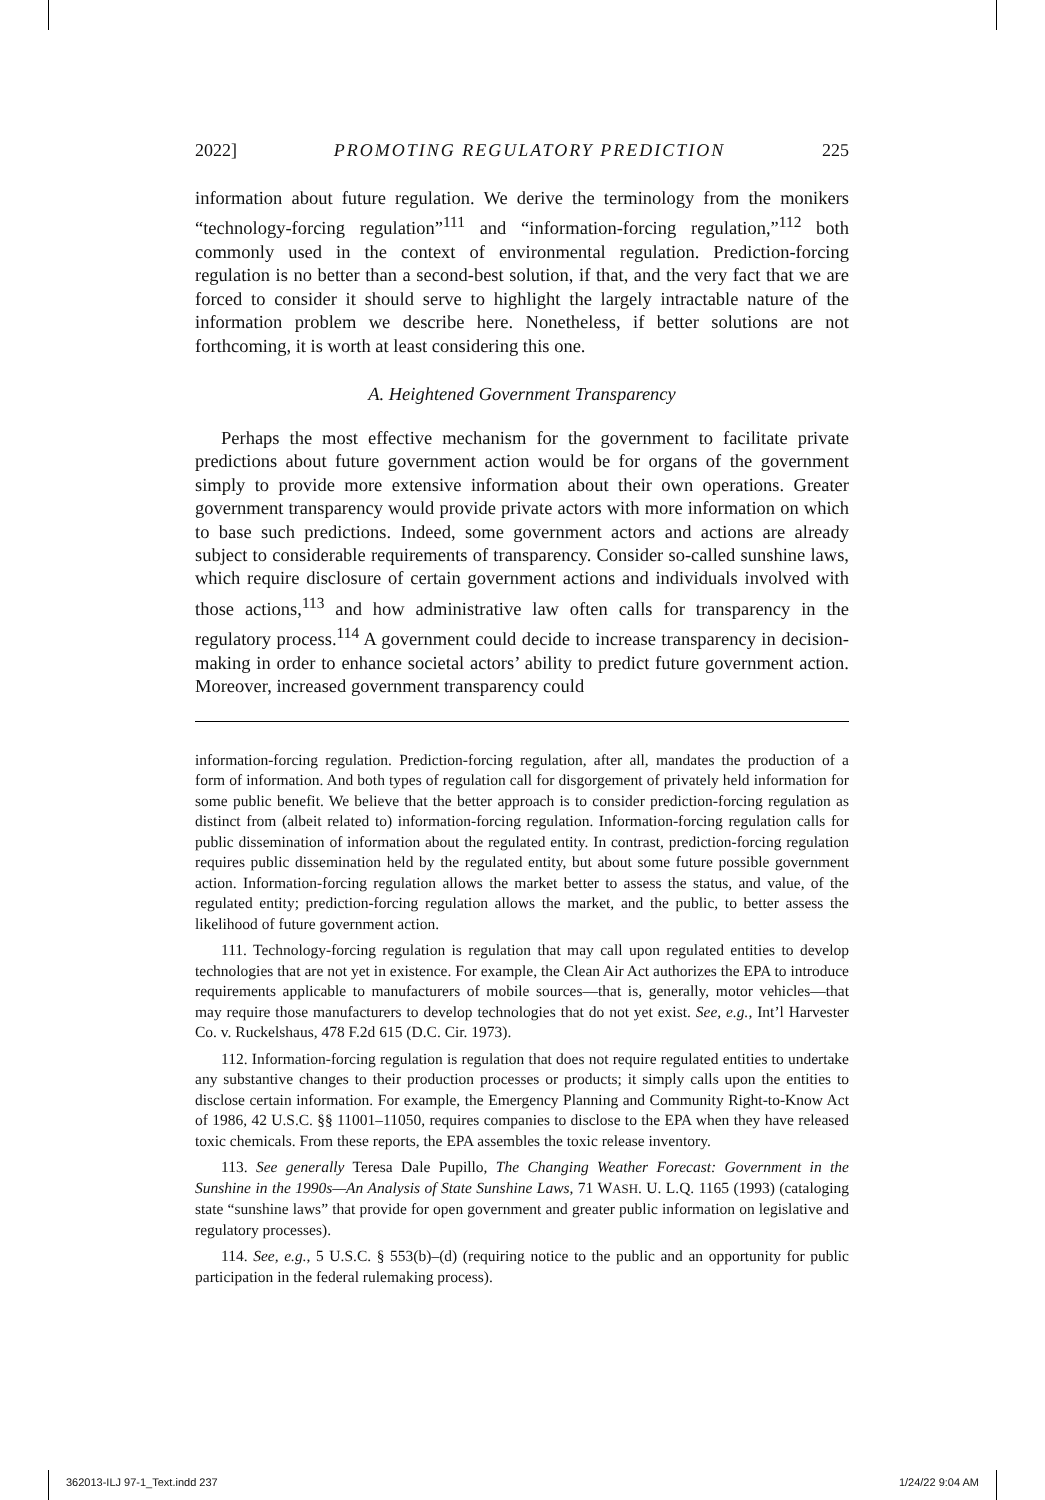2022] PROMOTING REGULATORY PREDICTION 225
information about future regulation. We derive the terminology from the monikers “technology-forcing regulation”<sup>111</sup> and “information-forcing regulation,”<sup>112</sup> both commonly used in the context of environmental regulation. Prediction-forcing regulation is no better than a second-best solution, if that, and the very fact that we are forced to consider it should serve to highlight the largely intractable nature of the information problem we describe here. Nonetheless, if better solutions are not forthcoming, it is worth at least considering this one.
A. Heightened Government Transparency
Perhaps the most effective mechanism for the government to facilitate private predictions about future government action would be for organs of the government simply to provide more extensive information about their own operations. Greater government transparency would provide private actors with more information on which to base such predictions. Indeed, some government actors and actions are already subject to considerable requirements of transparency. Consider so-called sunshine laws, which require disclosure of certain government actions and individuals involved with those actions,<sup>113</sup> and how administrative law often calls for transparency in the regulatory process.<sup>114</sup> A government could decide to increase transparency in decision-making in order to enhance societal actors’ ability to predict future government action. Moreover, increased government transparency could
information-forcing regulation. Prediction-forcing regulation, after all, mandates the production of a form of information. And both types of regulation call for disgorgement of privately held information for some public benefit. We believe that the better approach is to consider prediction-forcing regulation as distinct from (albeit related to) information-forcing regulation. Information-forcing regulation calls for public dissemination of information about the regulated entity. In contrast, prediction-forcing regulation requires public dissemination held by the regulated entity, but about some future possible government action. Information-forcing regulation allows the market better to assess the status, and value, of the regulated entity; prediction-forcing regulation allows the market, and the public, to better assess the likelihood of future government action.
111. Technology-forcing regulation is regulation that may call upon regulated entities to develop technologies that are not yet in existence. For example, the Clean Air Act authorizes the EPA to introduce requirements applicable to manufacturers of mobile sources—that is, generally, motor vehicles—that may require those manufacturers to develop technologies that do not yet exist. See, e.g., Int’l Harvester Co. v. Ruckelshaus, 478 F.2d 615 (D.C. Cir. 1973).
112. Information-forcing regulation is regulation that does not require regulated entities to undertake any substantive changes to their production processes or products; it simply calls upon the entities to disclose certain information. For example, the Emergency Planning and Community Right-to-Know Act of 1986, 42 U.S.C. §§ 11001–11050, requires companies to disclose to the EPA when they have released toxic chemicals. From these reports, the EPA assembles the toxic release inventory.
113. See generally Teresa Dale Pupillo, The Changing Weather Forecast: Government in the Sunshine in the 1990s—An Analysis of State Sunshine Laws, 71 WASH. U. L.Q. 1165 (1993) (cataloging state “sunshine laws” that provide for open government and greater public information on legislative and regulatory processes).
114. See, e.g., 5 U.S.C. § 553(b)–(d) (requiring notice to the public and an opportunity for public participation in the federal rulemaking process).
362013-ILJ 97-1_Text.indd 237 1/24/22 9:04 AM